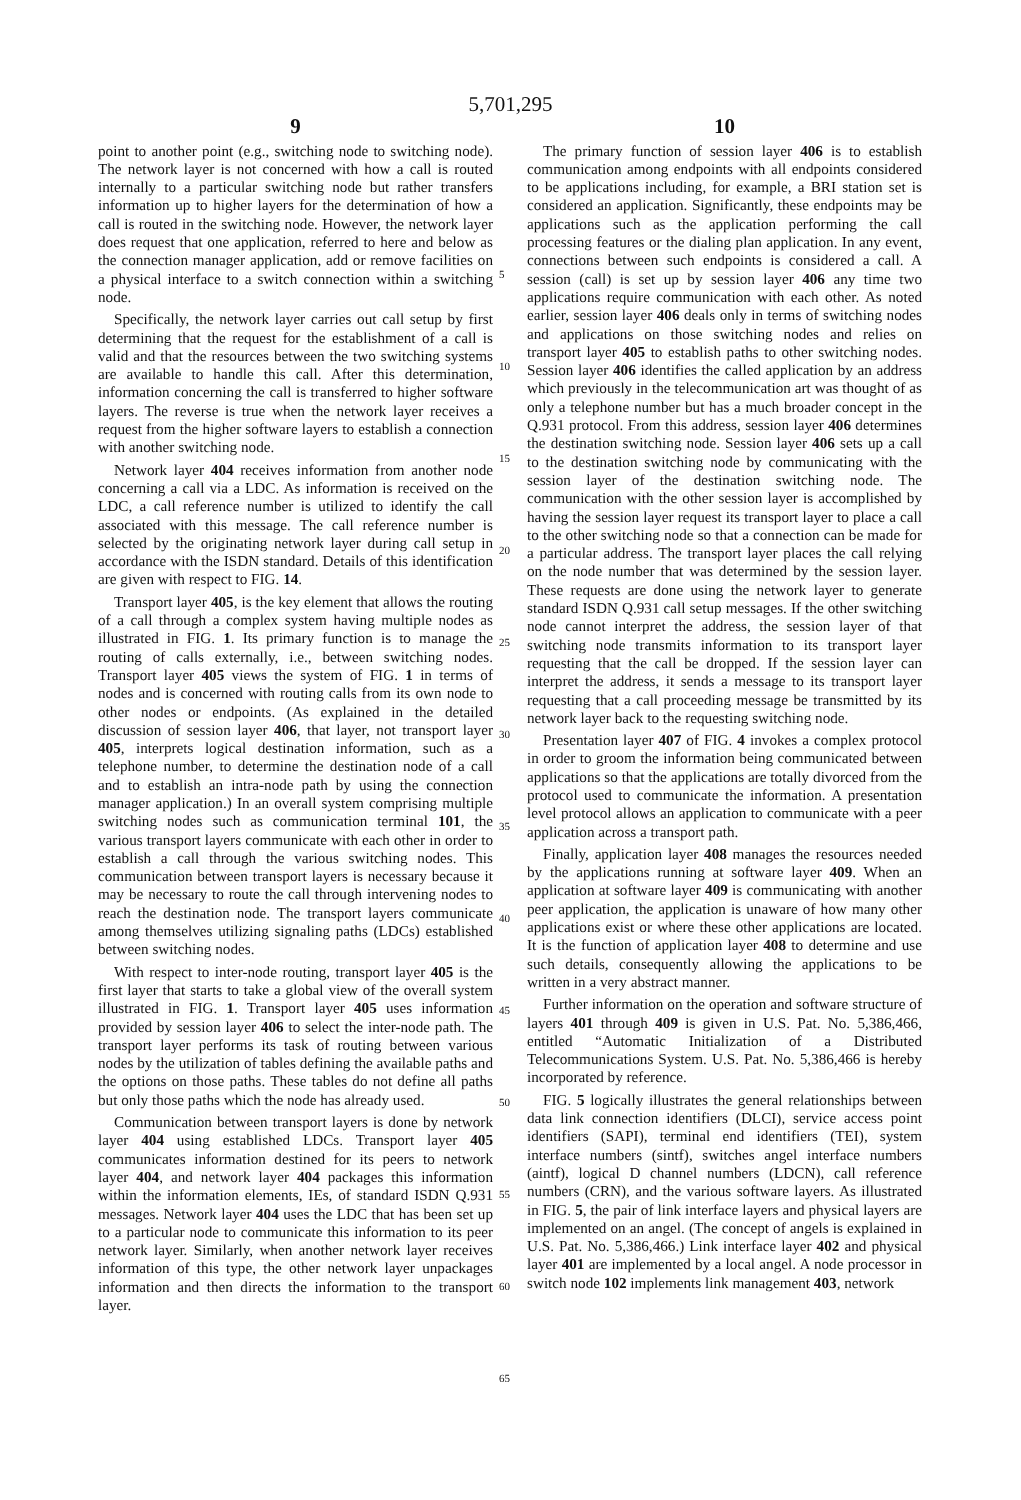5,701,295
9
point to another point (e.g., switching node to switching node). The network layer is not concerned with how a call is routed internally to a particular switching node but rather transfers information up to higher layers for the determination of how a call is routed in the switching node. However, the network layer does request that one application, referred to here and below as the connection manager application, add or remove facilities on a physical interface to a switch connection within a switching node.
Specifically, the network layer carries out call setup by first determining that the request for the establishment of a call is valid and that the resources between the two switching systems are available to handle this call. After this determination, information concerning the call is transferred to higher software layers. The reverse is true when the network layer receives a request from the higher software layers to establish a connection with another switching node.
Network layer 404 receives information from another node concerning a call via a LDC. As information is received on the LDC, a call reference number is utilized to identify the call associated with this message. The call reference number is selected by the originating network layer during call setup in accordance with the ISDN standard. Details of this identification are given with respect to FIG. 14.
Transport layer 405, is the key element that allows the routing of a call through a complex system having multiple nodes as illustrated in FIG. 1. Its primary function is to manage the routing of calls externally, i.e., between switching nodes. Transport layer 405 views the system of FIG. 1 in terms of nodes and is concerned with routing calls from its own node to other nodes or endpoints. (As explained in the detailed discussion of session layer 406, that layer, not transport layer 405, interprets logical destination information, such as a telephone number, to determine the destination node of a call and to establish an intra-node path by using the connection manager application.) In an overall system comprising multiple switching nodes such as communication terminal 101, the various transport layers communicate with each other in order to establish a call through the various switching nodes. This communication between transport layers is necessary because it may be necessary to route the call through intervening nodes to reach the destination node. The transport layers communicate among themselves utilizing signaling paths (LDCs) established between switching nodes.
With respect to inter-node routing, transport layer 405 is the first layer that starts to take a global view of the overall system illustrated in FIG. 1. Transport layer 405 uses information provided by session layer 406 to select the inter-node path. The transport layer performs its task of routing between various nodes by the utilization of tables defining the available paths and the options on those paths. These tables do not define all paths but only those paths which the node has already used.
Communication between transport layers is done by network layer 404 using established LDCs. Transport layer 405 communicates information destined for its peers to network layer 404, and network layer 404 packages this information within the information elements, IEs, of standard ISDN Q.931 messages. Network layer 404 uses the LDC that has been set up to a particular node to communicate this information to its peer network layer. Similarly, when another network layer receives information of this type, the other network layer unpackages information and then directs the information to the transport layer.
5
10
15
20
25
30
35
40
45
50
55
60
65
10
The primary function of session layer 406 is to establish communication among endpoints with all endpoints considered to be applications including, for example, a BRI station set is considered an application. Significantly, these endpoints may be applications such as the application performing the call processing features or the dialing plan application. In any event, connections between such endpoints is considered a call. A session (call) is set up by session layer 406 any time two applications require communication with each other. As noted earlier, session layer 406 deals only in terms of switching nodes and applications on those switching nodes and relies on transport layer 405 to establish paths to other switching nodes. Session layer 406 identifies the called application by an address which previously in the telecommunication art was thought of as only a telephone number but has a much broader concept in the Q.931 protocol. From this address, session layer 406 determines the destination switching node. Session layer 406 sets up a call to the destination switching node by communicating with the session layer of the destination switching node. The communication with the other session layer is accomplished by having the session layer request its transport layer to place a call to the other switching node so that a connection can be made for a particular address. The transport layer places the call relying on the node number that was determined by the session layer. These requests are done using the network layer to generate standard ISDN Q.931 call setup messages. If the other switching node cannot interpret the address, the session layer of that switching node transmits information to its transport layer requesting that the call be dropped. If the session layer can interpret the address, it sends a message to its transport layer requesting that a call proceeding message be transmitted by its network layer back to the requesting switching node.
Presentation layer 407 of FIG. 4 invokes a complex protocol in order to groom the information being communicated between applications so that the applications are totally divorced from the protocol used to communicate the information. A presentation level protocol allows an application to communicate with a peer application across a transport path.
Finally, application layer 408 manages the resources needed by the applications running at software layer 409. When an application at software layer 409 is communicating with another peer application, the application is unaware of how many other applications exist or where these other applications are located. It is the function of application layer 408 to determine and use such details, consequently allowing the applications to be written in a very abstract manner.
Further information on the operation and software structure of layers 401 through 409 is given in U.S. Pat. No. 5,386,466, entitled “Automatic Initialization of a Distributed Telecommunications System. U.S. Pat. No. 5,386,466 is hereby incorporated by reference.
FIG. 5 logically illustrates the general relationships between data link connection identifiers (DLCI), service access point identifiers (SAPI), terminal end identifiers (TEI), system interface numbers (sintf), switches angel interface numbers (aintf), logical D channel numbers (LDCN), call reference numbers (CRN), and the various software layers. As illustrated in FIG. 5, the pair of link interface layers and physical layers are implemented on an angel. (The concept of angels is explained in U.S. Pat. No. 5,386,466.) Link interface layer 402 and physical layer 401 are implemented by a local angel. A node processor in switch node 102 implements link management 403, network